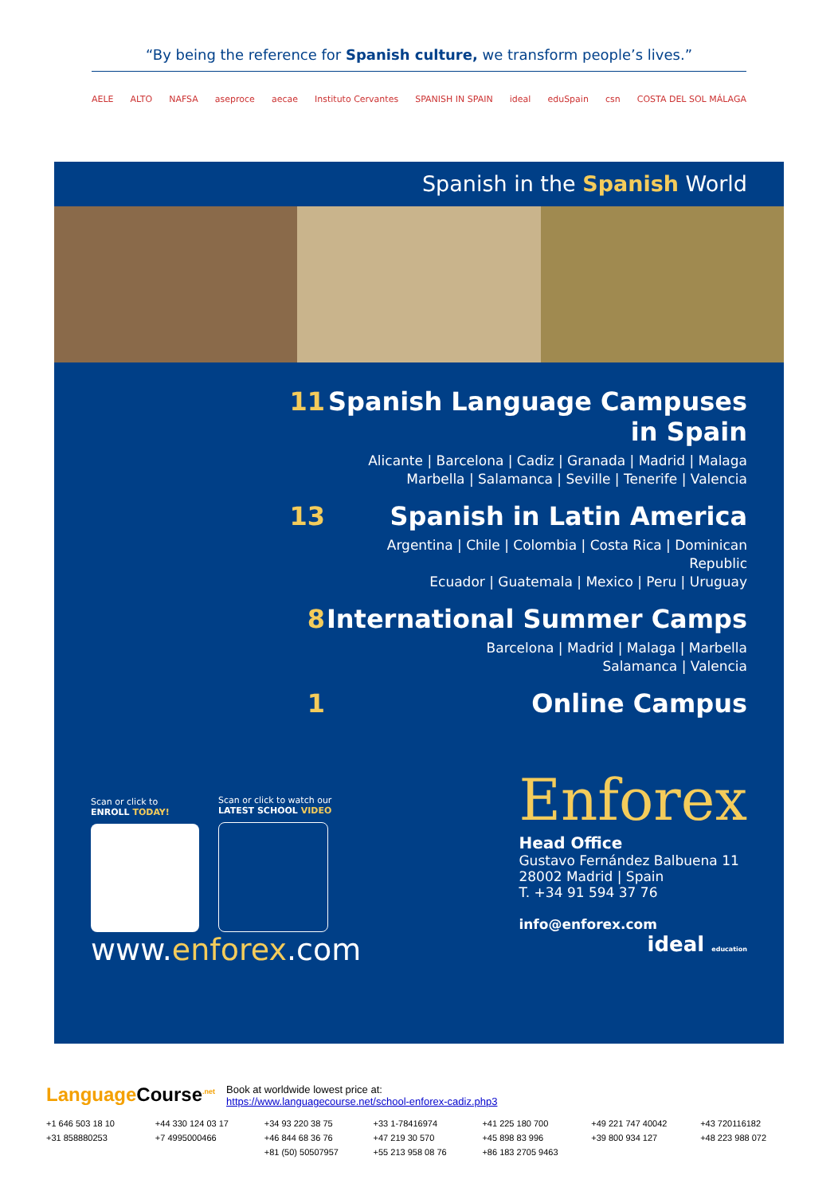“By being the reference for Spanish culture, we transform people’s lives.”
AELE ALTO NAFSA aseproce aecae Instituto Cervantes SPANISH IN SPAIN ideal eduSpain csn COSTA DEL SOL MÁLAGA
Spanish in the Spanish World
11 Spanish Language Campuses in Spain
Alicante | Barcelona | Cadiz | Granada | Madrid | Malaga
Marbella | Salamanca | Seville | Tenerife | Valencia
13 Spanish in Latin America
Argentina | Chile | Colombia | Costa Rica | Dominican Republic
Ecuador | Guatemala | Mexico | Peru | Uruguay
8 International Summer Camps
Barcelona | Madrid | Malaga | Marbella
Salamanca | Valencia
1 Online Campus
Scan or click to
ENROLL TODAY!
Scan or click to watch our
LATEST SCHOOL VIDEO
Enforex
Head Office
Gustavo Fernández Balbuena 11
28002 Madrid | Spain
T. +34 91 594 37 76
info@enforex.com
www.enforex.com
ideal education
LanguageCourse<sup>.net</sup>
Book at worldwide lowest price at:
https://www.languagecourse.net/school-enforex-cadiz.php3
+1 646 503 18 10 +44 330 124 03 17 +34 93 220 38 75 +33 1-78416974 +41 225 180 700 +49 221 747 40042 +43 720116182 +31 858880253 +7 4995000466 +46 844 68 36 76 +47 219 30 570 +45 898 83 996 +39 800 934 127 +48 223 988 072 +81 (50) 50507957 +55 213 958 08 76 +86 183 2705 9463